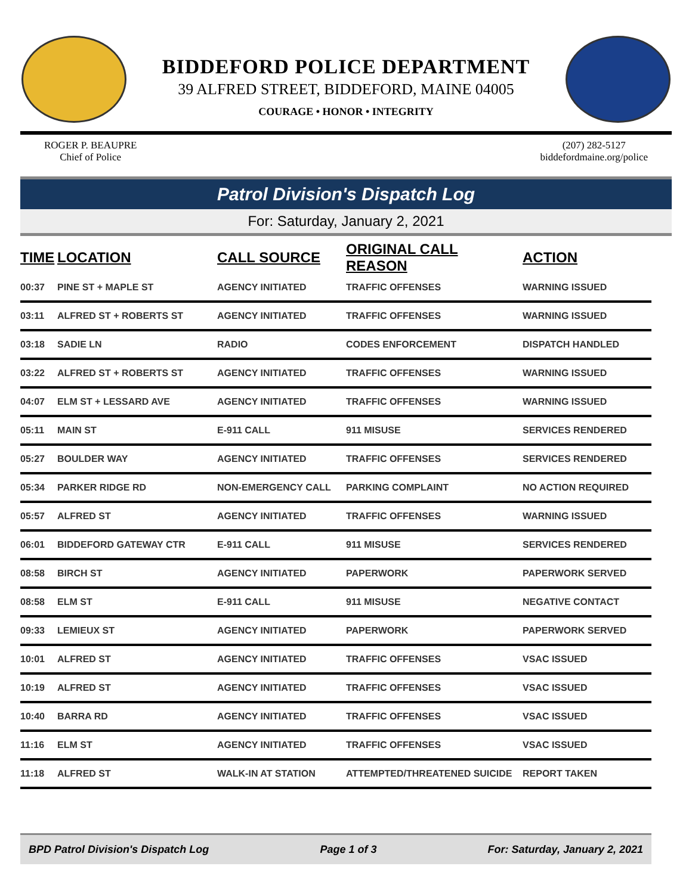BIDDEFORD POLICE DEPARTMENT
39 ALFRED STREET, BIDDEFORD, MAINE 04005
COURAGE • HONOR • INTEGRITY
ROGER P. BEAUPRE
Chief of Police
(207) 282-5127
biddefordmaine.org/police
Patrol Division's Dispatch Log
For: Saturday, January 2, 2021
| TIME | LOCATION | CALL SOURCE | ORIGINAL CALL REASON | ACTION |
| --- | --- | --- | --- | --- |
| 00:37 | PINE ST + MAPLE ST | AGENCY INITIATED | TRAFFIC OFFENSES | WARNING ISSUED |
| 03:11 | ALFRED ST + ROBERTS ST | AGENCY INITIATED | TRAFFIC OFFENSES | WARNING ISSUED |
| 03:18 | SADIE LN | RADIO | CODES ENFORCEMENT | DISPATCH HANDLED |
| 03:22 | ALFRED ST + ROBERTS ST | AGENCY INITIATED | TRAFFIC OFFENSES | WARNING ISSUED |
| 04:07 | ELM ST + LESSARD AVE | AGENCY INITIATED | TRAFFIC OFFENSES | WARNING ISSUED |
| 05:11 | MAIN ST | E-911 CALL | 911 MISUSE | SERVICES RENDERED |
| 05:27 | BOULDER WAY | AGENCY INITIATED | TRAFFIC OFFENSES | SERVICES RENDERED |
| 05:34 | PARKER RIDGE RD | NON-EMERGENCY CALL | PARKING COMPLAINT | NO ACTION REQUIRED |
| 05:57 | ALFRED ST | AGENCY INITIATED | TRAFFIC OFFENSES | WARNING ISSUED |
| 06:01 | BIDDEFORD GATEWAY CTR | E-911 CALL | 911 MISUSE | SERVICES RENDERED |
| 08:58 | BIRCH ST | AGENCY INITIATED | PAPERWORK | PAPERWORK SERVED |
| 08:58 | ELM ST | E-911 CALL | 911 MISUSE | NEGATIVE CONTACT |
| 09:33 | LEMIEUX ST | AGENCY INITIATED | PAPERWORK | PAPERWORK SERVED |
| 10:01 | ALFRED ST | AGENCY INITIATED | TRAFFIC OFFENSES | VSAC ISSUED |
| 10:19 | ALFRED ST | AGENCY INITIATED | TRAFFIC OFFENSES | VSAC ISSUED |
| 10:40 | BARRA RD | AGENCY INITIATED | TRAFFIC OFFENSES | VSAC ISSUED |
| 11:16 | ELM ST | AGENCY INITIATED | TRAFFIC OFFENSES | VSAC ISSUED |
| 11:18 | ALFRED ST | WALK-IN AT STATION | ATTEMPTED/THREATENED SUICIDE | REPORT TAKEN |
BPD Patrol Division's Dispatch Log Page 1 of 3 For: Saturday, January 2, 2021